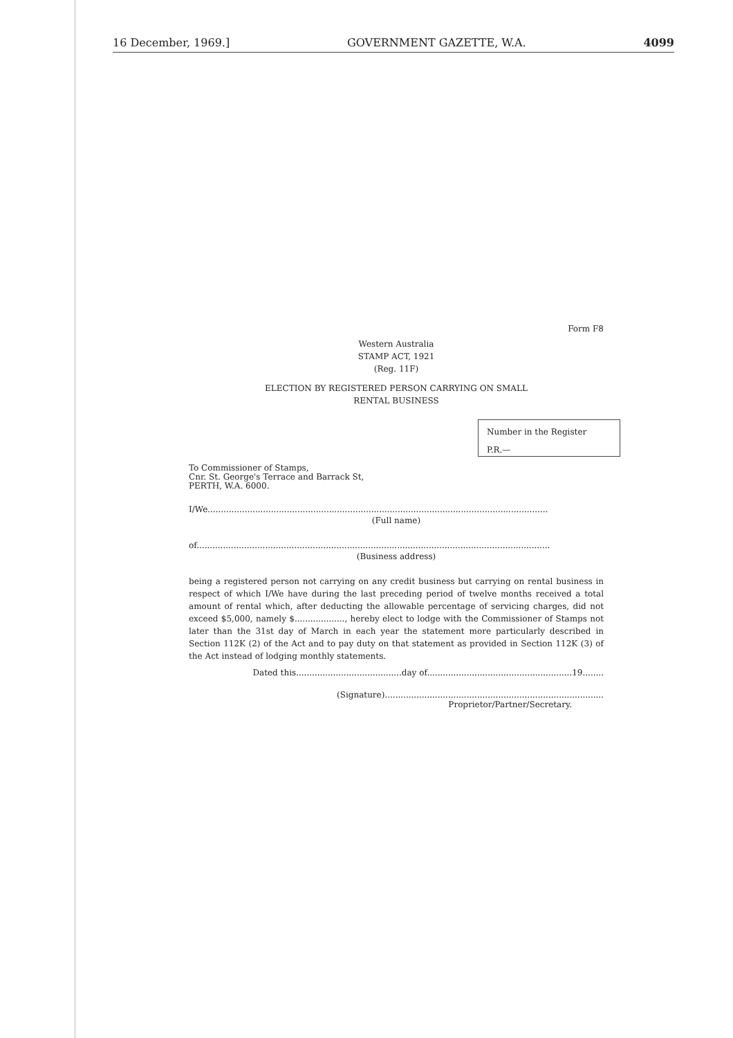16 December, 1969.] GOVERNMENT GAZETTE, W.A. 4099
Form F8
Western Australia
STAMP ACT, 1921
(Reg. 11F)
ELECTION BY REGISTERED PERSON CARRYING ON SMALL
RENTAL BUSINESS
Number in the Register
P.R.—
To Commissioner of Stamps,
Cnr. St. George's Terrace and Barrack St,
PERTH, W.A. 6000.
I/We.................................................................................................................................
(Full name)
of......................................................................................................................................
(Business address)
being a registered person not carrying on any credit business but carrying on rental business in respect of which I/We have during the last preceding period of twelve months received a total amount of rental which, after deducting the allowable percentage of servicing charges, did not exceed $5,000, namely $..................., hereby elect to lodge with the Commissioner of Stamps not later than the 31st day of March in each year the statement more particularly described in Section 112K (2) of the Act and to pay duty on that statement as provided in Section 112K (3) of the Act instead of lodging monthly statements.
Dated this........................................day of.......................................................19........
(Signature)...................................................................................
Proprietor/Partner/Secretary.